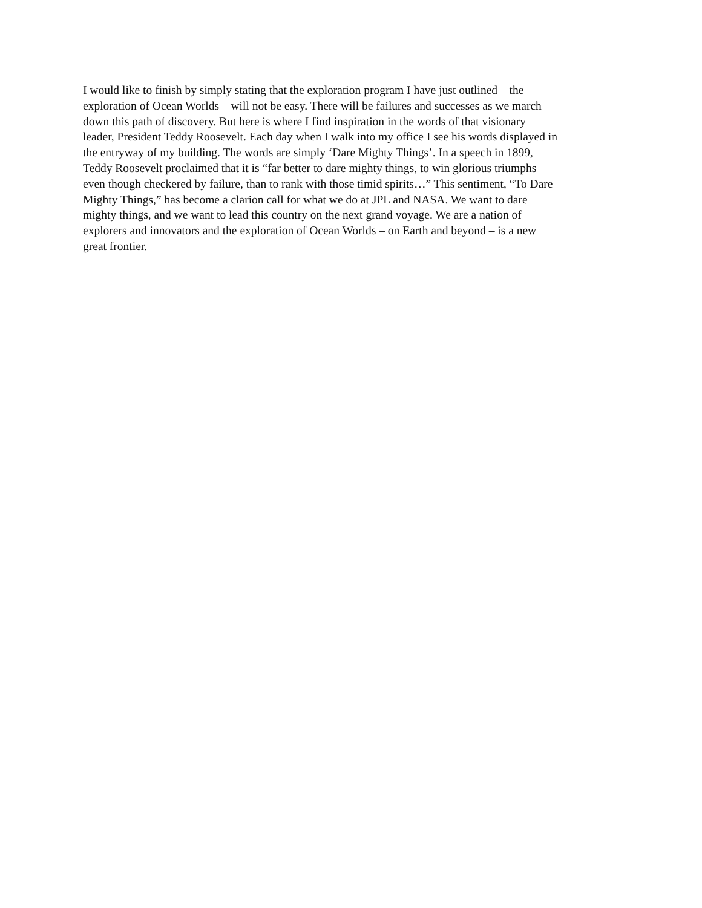I would like to finish by simply stating that the exploration program I have just outlined – the
exploration of Ocean Worlds – will not be easy. There will be failures and successes as we march
down this path of discovery. But here is where I find inspiration in the words of that visionary
leader, President Teddy Roosevelt. Each day when I walk into my office I see his words displayed in
the entryway of my building. The words are simply ‘Dare Mighty Things’. In a speech in 1899,
Teddy Roosevelt proclaimed that it is “far better to dare mighty things, to win glorious triumphs
even though checkered by failure, than to rank with those timid spirits…” This sentiment, “To Dare
Mighty Things,” has become a clarion call for what we do at JPL and NASA. We want to dare
mighty things, and we want to lead this country on the next grand voyage. We are a nation of
explorers and innovators and the exploration of Ocean Worlds – on Earth and beyond – is a new
great frontier.